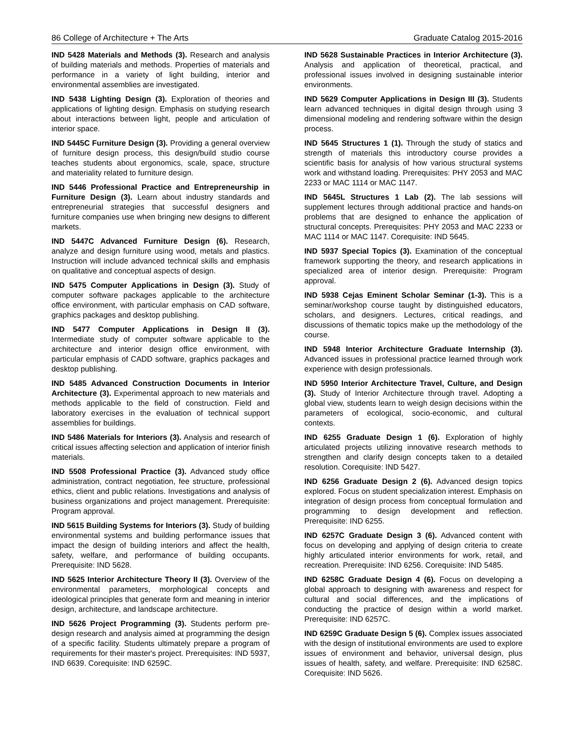86 College of Architecture + The Arts Graduate Catalog 2015-2016
IND 5428 Materials and Methods (3). Research and analysis of building materials and methods. Properties of materials and performance in a variety of light building, interior and environmental assemblies are investigated.
IND 5438 Lighting Design (3). Exploration of theories and applications of lighting design. Emphasis on studying research about interactions between light, people and articulation of interior space.
IND 5445C Furniture Design (3). Providing a general overview of furniture design process, this design/build studio course teaches students about ergonomics, scale, space, structure and materiality related to furniture design.
IND 5446 Professional Practice and Entrepreneurship in Furniture Design (3). Learn about industry standards and entrepreneurial strategies that successful designers and furniture companies use when bringing new designs to different markets.
IND 5447C Advanced Furniture Design (6). Research, analyze and design furniture using wood, metals and plastics. Instruction will include advanced technical skills and emphasis on qualitative and conceptual aspects of design.
IND 5475 Computer Applications in Design (3). Study of computer software packages applicable to the architecture office environment, with particular emphasis on CAD software, graphics packages and desktop publishing.
IND 5477 Computer Applications in Design II (3). Intermediate study of computer software applicable to the architecture and interior design office environment, with particular emphasis of CADD software, graphics packages and desktop publishing.
IND 5485 Advanced Construction Documents in Interior Architecture (3). Experimental approach to new materials and methods applicable to the field of construction. Field and laboratory exercises in the evaluation of technical support assemblies for buildings.
IND 5486 Materials for Interiors (3). Analysis and research of critical issues affecting selection and application of interior finish materials.
IND 5508 Professional Practice (3). Advanced study office administration, contract negotiation, fee structure, professional ethics, client and public relations. Investigations and analysis of business organizations and project management. Prerequisite: Program approval.
IND 5615 Building Systems for Interiors (3). Study of building environmental systems and building performance issues that impact the design of building interiors and affect the health, safety, welfare, and performance of building occupants. Prerequisite: IND 5628.
IND 5625 Interior Architecture Theory II (3). Overview of the environmental parameters, morphological concepts and ideological principles that generate form and meaning in interior design, architecture, and landscape architecture.
IND 5626 Project Programming (3). Students perform pre-design research and analysis aimed at programming the design of a specific facility. Students ultimately prepare a program of requirements for their master's project. Prerequisites: IND 5937, IND 6639. Corequisite: IND 6259C.
IND 5628 Sustainable Practices in Interior Architecture (3). Analysis and application of theoretical, practical, and professional issues involved in designing sustainable interior environments.
IND 5629 Computer Applications in Design III (3). Students learn advanced techniques in digital design through using 3 dimensional modeling and rendering software within the design process.
IND 5645 Structures 1 (1). Through the study of statics and strength of materials this introductory course provides a scientific basis for analysis of how various structural systems work and withstand loading. Prerequisites: PHY 2053 and MAC 2233 or MAC 1114 or MAC 1147.
IND 5645L Structures 1 Lab (2). The lab sessions will supplement lectures through additional practice and hands-on problems that are designed to enhance the application of structural concepts. Prerequisites: PHY 2053 and MAC 2233 or MAC 1114 or MAC 1147. Corequisite: IND 5645.
IND 5937 Special Topics (3). Examination of the conceptual framework supporting the theory, and research applications in specialized area of interior design. Prerequisite: Program approval.
IND 5938 Cejas Eminent Scholar Seminar (1-3). This is a seminar/workshop course taught by distinguished educators, scholars, and designers. Lectures, critical readings, and discussions of thematic topics make up the methodology of the course.
IND 5948 Interior Architecture Graduate Internship (3). Advanced issues in professional practice learned through work experience with design professionals.
IND 5950 Interior Architecture Travel, Culture, and Design (3). Study of Interior Architecture through travel. Adopting a global view, students learn to weigh design decisions within the parameters of ecological, socio-economic, and cultural contexts.
IND 6255 Graduate Design 1 (6). Exploration of highly articulated projects utilizing innovative research methods to strengthen and clarify design concepts taken to a detailed resolution. Corequisite: IND 5427.
IND 6256 Graduate Design 2 (6). Advanced design topics explored. Focus on student specialization interest. Emphasis on integration of design process from conceptual formulation and programming to design development and reflection. Prerequisite: IND 6255.
IND 6257C Graduate Design 3 (6). Advanced content with focus on developing and applying of design criteria to create highly articulated interior environments for work, retail, and recreation. Prerequisite: IND 6256. Corequisite: IND 5485.
IND 6258C Graduate Design 4 (6). Focus on developing a global approach to designing with awareness and respect for cultural and social differences, and the implications of conducting the practice of design within a world market. Prerequisite: IND 6257C.
IND 6259C Graduate Design 5 (6). Complex issues associated with the design of institutional environments are used to explore issues of environment and behavior, universal design, plus issues of health, safety, and welfare. Prerequisite: IND 6258C. Corequisite: IND 5626.